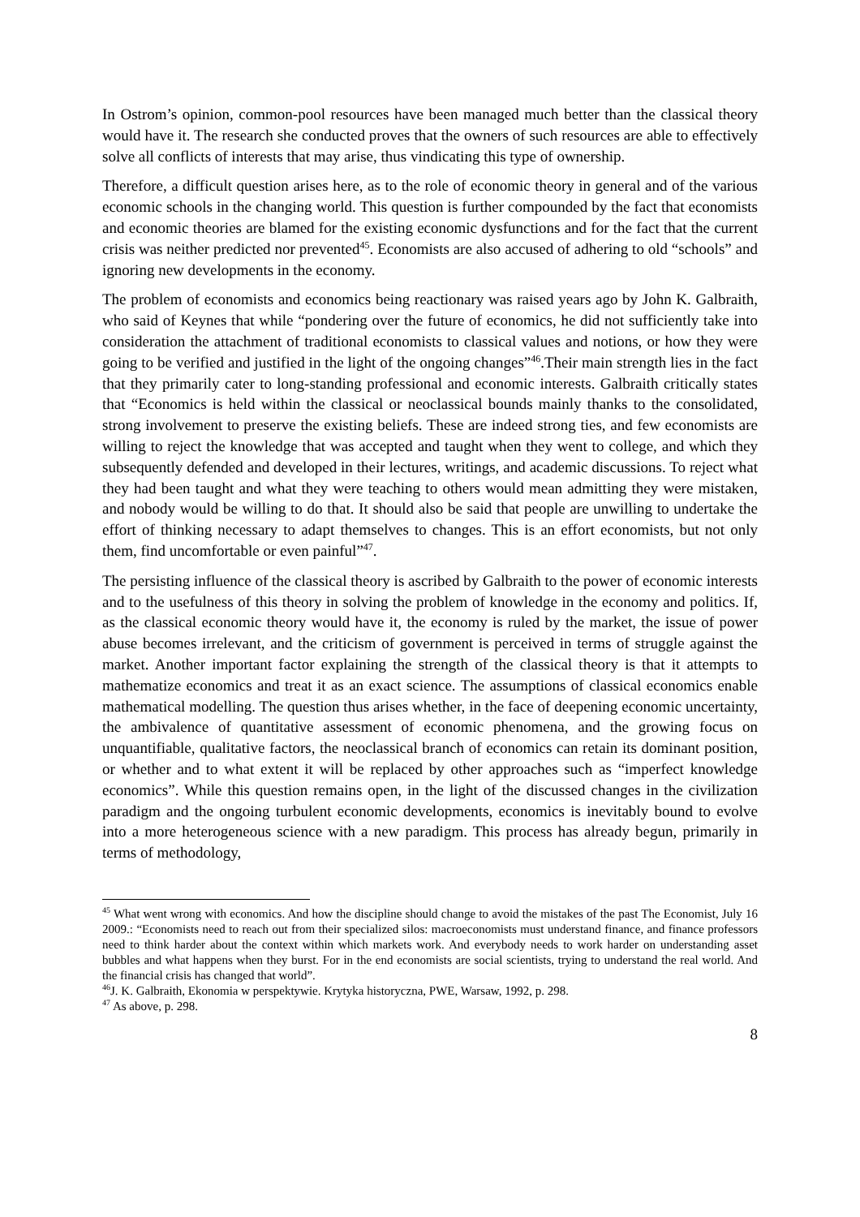In Ostrom’s opinion, common-pool resources have been managed much better than the classical theory would have it. The research she conducted proves that the owners of such resources are able to effectively solve all conflicts of interests that may arise, thus vindicating this type of ownership.
Therefore, a difficult question arises here, as to the role of economic theory in general and of the various economic schools in the changing world. This question is further compounded by the fact that economists and economic theories are blamed for the existing economic dysfunctions and for the fact that the current crisis was neither predicted nor prevented<sup>45</sup>. Economists are also accused of adhering to old “schools” and ignoring new developments in the economy.
The problem of economists and economics being reactionary was raised years ago by John K. Galbraith, who said of Keynes that while “pondering over the future of economics, he did not sufficiently take into consideration the attachment of traditional economists to classical values and notions, or how they were going to be verified and justified in the light of the ongoing changes”<sup>46</sup>.Their main strength lies in the fact that they primarily cater to long-standing professional and economic interests. Galbraith critically states that “Economics is held within the classical or neoclassical bounds mainly thanks to the consolidated, strong involvement to preserve the existing beliefs. These are indeed strong ties, and few economists are willing to reject the knowledge that was accepted and taught when they went to college, and which they subsequently defended and developed in their lectures, writings, and academic discussions. To reject what they had been taught and what they were teaching to others would mean admitting they were mistaken, and nobody would be willing to do that. It should also be said that people are unwilling to undertake the effort of thinking necessary to adapt themselves to changes. This is an effort economists, but not only them, find uncomfortable or even painful”<sup>47</sup>.
The persisting influence of the classical theory is ascribed by Galbraith to the power of economic interests and to the usefulness of this theory in solving the problem of knowledge in the economy and politics. If, as the classical economic theory would have it, the economy is ruled by the market, the issue of power abuse becomes irrelevant, and the criticism of government is perceived in terms of struggle against the market. Another important factor explaining the strength of the classical theory is that it attempts to mathematize economics and treat it as an exact science. The assumptions of classical economics enable mathematical modelling. The question thus arises whether, in the face of deepening economic uncertainty, the ambivalence of quantitative assessment of economic phenomena, and the growing focus on unquantifiable, qualitative factors, the neoclassical branch of economics can retain its dominant position, or whether and to what extent it will be replaced by other approaches such as “imperfect knowledge economics”. While this question remains open, in the light of the discussed changes in the civilization paradigm and the ongoing turbulent economic developments, economics is inevitably bound to evolve into a more heterogeneous science with a new paradigm. This process has already begun, primarily in terms of methodology,
<sup>45</sup> What went wrong with economics. And how the discipline should change to avoid the mistakes of the past The Economist, July 16 2009.: “Economists need to reach out from their specialized silos: macroeconomists must understand finance, and finance professors need to think harder about the context within which markets work. And everybody needs to work harder on understanding asset bubbles and what happens when they burst. For in the end economists are social scientists, trying to understand the real world. And the financial crisis has changed that world”.
<sup>46</sup> J. K. Galbraith, Ekonomia w perspektywie. Krytyka historyczna, PWE, Warsaw, 1992, p. 298.
<sup>47</sup> As above, p. 298.
8